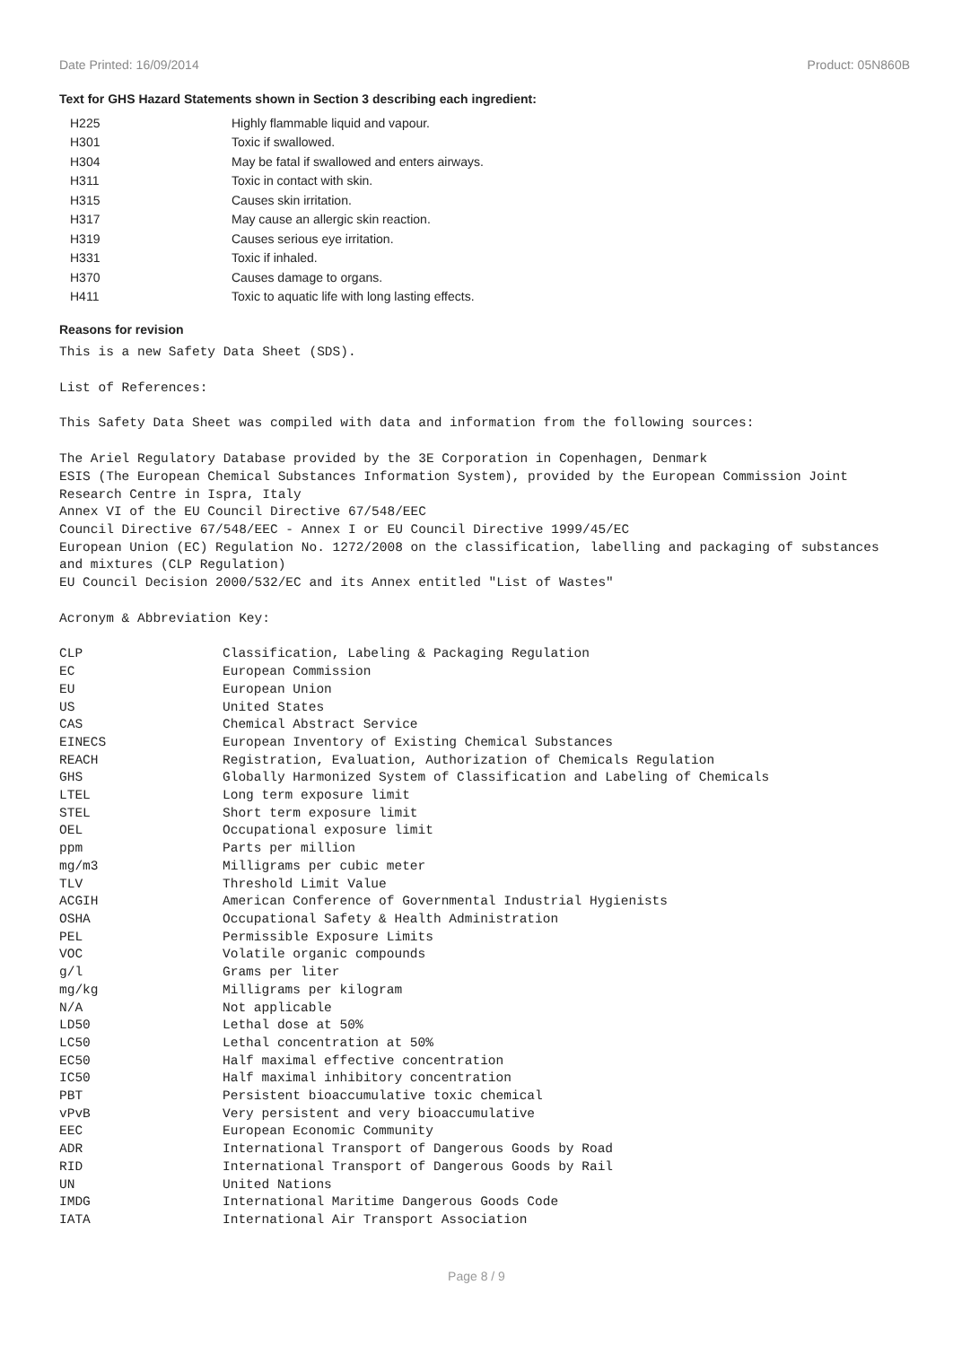Date Printed: 16/09/2014 Product: 05N860B
Text for GHS Hazard Statements shown in Section 3 describing each ingredient:
| H225 | Highly flammable liquid and vapour. |
| H301 | Toxic if swallowed. |
| H304 | May be fatal if swallowed and enters airways. |
| H311 | Toxic in contact with skin. |
| H315 | Causes skin irritation. |
| H317 | May cause an allergic skin reaction. |
| H319 | Causes serious eye irritation. |
| H331 | Toxic if inhaled. |
| H370 | Causes damage to organs. |
| H411 | Toxic to aquatic life with long lasting effects. |
Reasons for revision
This is a new Safety Data Sheet (SDS).
List of References:
This Safety Data Sheet was compiled with data and information from the following sources:
The Ariel Regulatory Database provided by the 3E Corporation in Copenhagen, Denmark
ESIS (The European Chemical Substances Information System), provided by the European Commission Joint Research Centre in Ispra, Italy
Annex VI of the EU Council Directive 67/548/EEC
Council Directive 67/548/EEC - Annex I or EU Council Directive 1999/45/EC
European Union (EC) Regulation No. 1272/2008 on the classification, labelling and packaging of substances and mixtures (CLP Regulation)
EU Council Decision 2000/532/EC and its Annex entitled "List of Wastes"
Acronym & Abbreviation Key:
| CLP | Classification, Labeling & Packaging Regulation |
| EC | European Commission |
| EU | European Union |
| US | United States |
| CAS | Chemical Abstract Service |
| EINECS | European Inventory of Existing Chemical Substances |
| REACH | Registration, Evaluation, Authorization of Chemicals Regulation |
| GHS | Globally Harmonized System of Classification and Labeling of Chemicals |
| LTEL | Long term exposure limit |
| STEL | Short term exposure limit |
| OEL | Occupational exposure limit |
| ppm | Parts per million |
| mg/m3 | Milligrams per cubic meter |
| TLV | Threshold Limit Value |
| ACGIH | American Conference of Governmental Industrial Hygienists |
| OSHA | Occupational Safety & Health Administration |
| PEL | Permissible Exposure Limits |
| VOC | Volatile organic compounds |
| g/l | Grams per liter |
| mg/kg | Milligrams per kilogram |
| N/A | Not applicable |
| LD50 | Lethal dose at 50% |
| LC50 | Lethal concentration at 50% |
| EC50 | Half maximal effective concentration |
| IC50 | Half maximal inhibitory concentration |
| PBT | Persistent bioaccumulative toxic chemical |
| vPvB | Very persistent and very bioaccumulative |
| EEC | European Economic Community |
| ADR | International Transport of Dangerous Goods by Road |
| RID | International Transport of Dangerous Goods by Rail |
| UN | United Nations |
| IMDG | International Maritime Dangerous Goods Code |
| IATA | International Air Transport Association |
Page 8 / 9